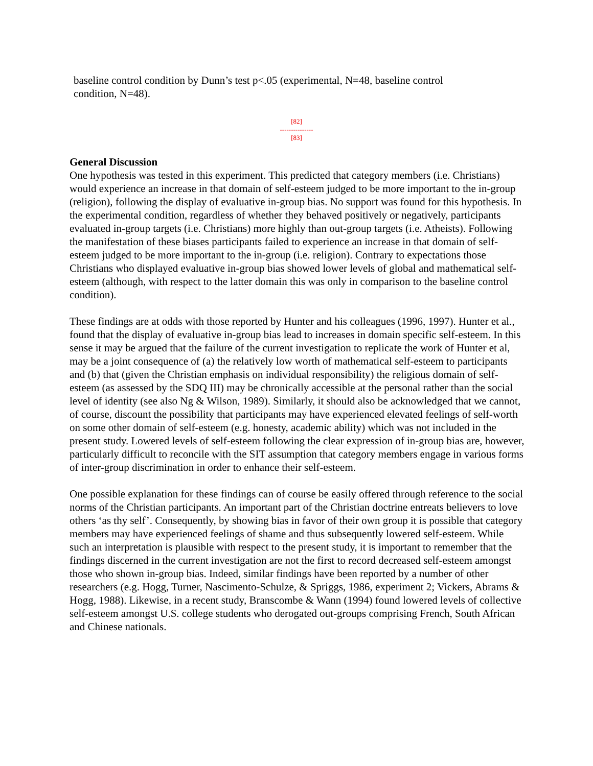baseline control condition by Dunn’s test p<.05 (experimental, N=48, baseline control condition, N=48).
[82]
---------------
[83]
General Discussion
One hypothesis was tested in this experiment. This predicted that category members (i.e. Christians) would experience an increase in that domain of self-esteem judged to be more important to the in-group (religion), following the display of evaluative in-group bias. No support was found for this hypothesis. In the experimental condition, regardless of whether they behaved positively or negatively, participants evaluated in-group targets (i.e. Christians) more highly than out-group targets (i.e. Atheists). Following the manifestation of these biases participants failed to experience an increase in that domain of self-esteem judged to be more important to the in-group (i.e. religion). Contrary to expectations those Christians who displayed evaluative in-group bias showed lower levels of global and mathematical self-esteem (although, with respect to the latter domain this was only in comparison to the baseline control condition).
These findings are at odds with those reported by Hunter and his colleagues (1996, 1997). Hunter et al., found that the display of evaluative in-group bias lead to increases in domain specific self-esteem. In this sense it may be argued that the failure of the current investigation to replicate the work of Hunter et al, may be a joint consequence of (a) the relatively low worth of mathematical self-esteem to participants and (b) that (given the Christian emphasis on individual responsibility) the religious domain of self-esteem (as assessed by the SDQ III) may be chronically accessible at the personal rather than the social level of identity (see also Ng & Wilson, 1989). Similarly, it should also be acknowledged that we cannot, of course, discount the possibility that participants may have experienced elevated feelings of self-worth on some other domain of self-esteem (e.g. honesty, academic ability) which was not included in the present study. Lowered levels of self-esteem following the clear expression of in-group bias are, however, particularly difficult to reconcile with the SIT assumption that category members engage in various forms of inter-group discrimination in order to enhance their self-esteem.
One possible explanation for these findings can of course be easily offered through reference to the social norms of the Christian participants. An important part of the Christian doctrine entreats believers to love others ‘as thy self’. Consequently, by showing bias in favor of their own group it is possible that category members may have experienced feelings of shame and thus subsequently lowered self-esteem. While such an interpretation is plausible with respect to the present study, it is important to remember that the findings discerned in the current investigation are not the first to record decreased self-esteem amongst those who shown in-group bias. Indeed, similar findings have been reported by a number of other researchers (e.g. Hogg, Turner, Nascimento-Schulze, & Spriggs, 1986, experiment 2; Vickers, Abrams & Hogg, 1988). Likewise, in a recent study, Branscombe & Wann (1994) found lowered levels of collective self-esteem amongst U.S. college students who derogated out-groups comprising French, South African and Chinese nationals.